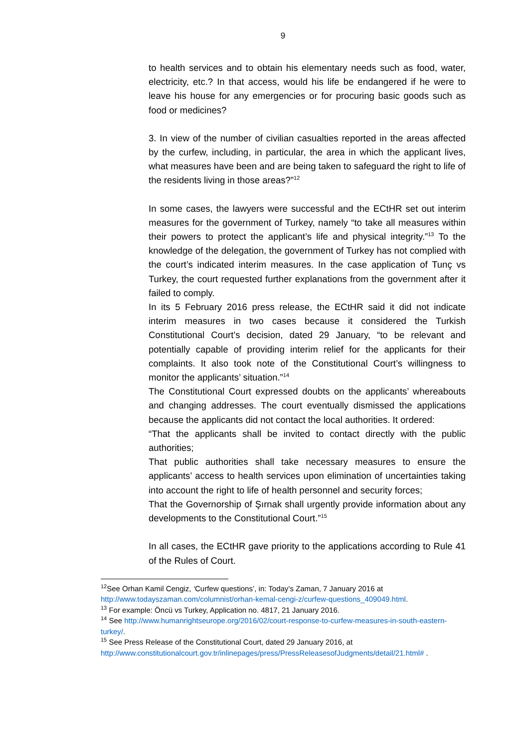9
to health services and to obtain his elementary needs such as food, water, electricity, etc.? In that access, would his life be endangered if he were to leave his house for any emergencies or for procuring basic goods such as food or medicines?
3. In view of the number of civilian casualties reported in the areas affected by the curfew, including, in particular, the area in which the applicant lives, what measures have been and are being taken to safeguard the right to life of the residents living in those areas?”<sup>12</sup>
In some cases, the lawyers were successful and the ECtHR set out interim measures for the government of Turkey, namely “to take all measures within their powers to protect the applicant’s life and physical integrity.”<sup>13</sup> To the knowledge of the delegation, the government of Turkey has not complied with the court’s indicated interim measures. In the case application of Tunç vs Turkey, the court requested further explanations from the government after it failed to comply.
In its 5 February 2016 press release, the ECtHR said it did not indicate interim measures in two cases because it considered the Turkish Constitutional Court’s decision, dated 29 January, “to be relevant and potentially capable of providing interim relief for the applicants for their complaints. It also took note of the Constitutional Court’s willingness to monitor the applicants’ situation.”<sup>14</sup>
The Constitutional Court expressed doubts on the applicants’ whereabouts and changing addresses. The court eventually dismissed the applications because the applicants did not contact the local authorities. It ordered:
“That the applicants shall be invited to contact directly with the public authorities;
That public authorities shall take necessary measures to ensure the applicants’ access to health services upon elimination of uncertainties taking into account the right to life of health personnel and security forces;
That the Governorship of Şırnak shall urgently provide information about any developments to the Constitutional Court.”<sup>15</sup>
In all cases, the ECtHR gave priority to the applications according to Rule 41 of the Rules of Court.
<sup>12</sup> See Orhan Kamil Cengiz, ‘Curfew questions’, in: Today’s Zaman, 7 January 2016 at http://www.todayszaman.com/columnist/orhan-kemal-cengi-z/curfew-questions_409049.html.
<sup>13</sup> For example: Öncü vs Turkey, Application no. 4817, 21 January 2016.
<sup>14</sup> See http://www.humanrightseurope.org/2016/02/court-response-to-curfew-measures-in-south-eastern-turkey/.
<sup>15</sup> See Press Release of the Constitutional Court, dated 29 January 2016, at http://www.constitutionalcourt.gov.tr/inlinepages/press/PressReleasesofJudgments/detail/21.html# .